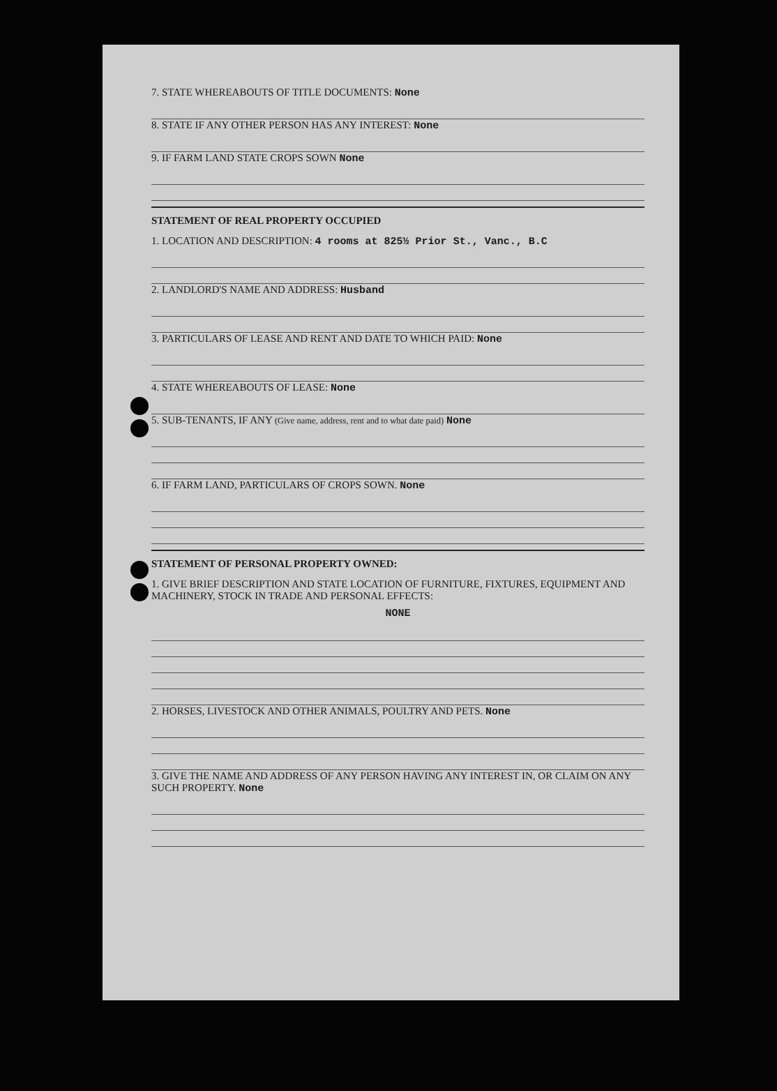7. STATE WHEREABOUTS OF TITLE DOCUMENTS: None
8. STATE IF ANY OTHER PERSON HAS ANY INTEREST: None
9. IF FARM LAND STATE CROPS SOWN None
STATEMENT OF REAL PROPERTY OCCUPIED
1. LOCATION AND DESCRIPTION: 4 rooms at 825½ Prior St., Vanc., B.C
2. LANDLORD'S NAME AND ADDRESS: Husband
3. PARTICULARS OF LEASE AND RENT AND DATE TO WHICH PAID: None
4. STATE WHEREABOUTS OF LEASE: None
5. SUB-TENANTS, IF ANY (Give name, address, rent and to what date paid) None
6. IF FARM LAND, PARTICULARS OF CROPS SOWN. None
STATEMENT OF PERSONAL PROPERTY OWNED:
1. GIVE BRIEF DESCRIPTION AND STATE LOCATION OF FURNITURE, FIXTURES, EQUIPMENT AND MACHINERY, STOCK IN TRADE AND PERSONAL EFFECTS:
NONE
2. HORSES, LIVESTOCK AND OTHER ANIMALS, POULTRY AND PETS. None
3. GIVE THE NAME AND ADDRESS OF ANY PERSON HAVING ANY INTEREST IN, OR CLAIM ON ANY SUCH PROPERTY. None